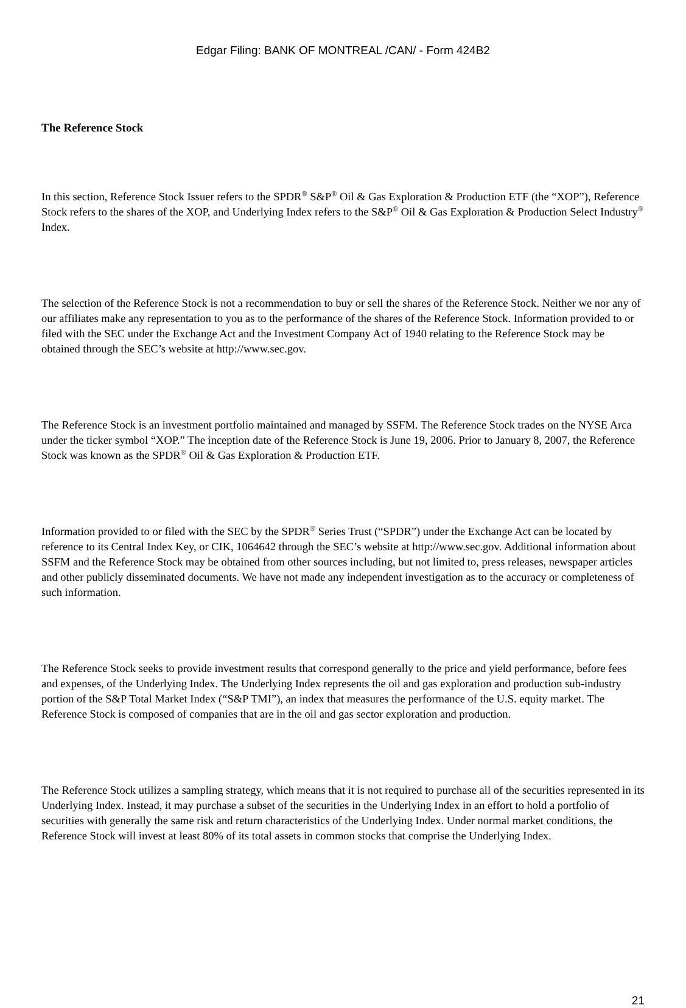Edgar Filing: BANK OF MONTREAL /CAN/ - Form 424B2
The Reference Stock
In this section, Reference Stock Issuer refers to the SPDR<sup>®</sup> S&P<sup>®</sup> Oil & Gas Exploration & Production ETF (the “XOP”), Reference Stock refers to the shares of the XOP, and Underlying Index refers to the S&P<sup>®</sup> Oil & Gas Exploration & Production Select Industry<sup>®</sup> Index.
The selection of the Reference Stock is not a recommendation to buy or sell the shares of the Reference Stock. Neither we nor any of our affiliates make any representation to you as to the performance of the shares of the Reference Stock. Information provided to or filed with the SEC under the Exchange Act and the Investment Company Act of 1940 relating to the Reference Stock may be obtained through the SEC’s website at http://www.sec.gov.
The Reference Stock is an investment portfolio maintained and managed by SSFM. The Reference Stock trades on the NYSE Arca under the ticker symbol “XOP.” The inception date of the Reference Stock is June 19, 2006. Prior to January 8, 2007, the Reference Stock was known as the SPDR<sup>®</sup> Oil & Gas Exploration & Production ETF.
Information provided to or filed with the SEC by the SPDR<sup>®</sup> Series Trust (“SPDR”) under the Exchange Act can be located by reference to its Central Index Key, or CIK, 1064642 through the SEC’s website at http://www.sec.gov. Additional information about SSFM and the Reference Stock may be obtained from other sources including, but not limited to, press releases, newspaper articles and other publicly disseminated documents. We have not made any independent investigation as to the accuracy or completeness of such information.
The Reference Stock seeks to provide investment results that correspond generally to the price and yield performance, before fees and expenses, of the Underlying Index. The Underlying Index represents the oil and gas exploration and production sub-industry portion of the S&P Total Market Index (“S&P TMI”), an index that measures the performance of the U.S. equity market. The Reference Stock is composed of companies that are in the oil and gas sector exploration and production.
The Reference Stock utilizes a sampling strategy, which means that it is not required to purchase all of the securities represented in its Underlying Index. Instead, it may purchase a subset of the securities in the Underlying Index in an effort to hold a portfolio of securities with generally the same risk and return characteristics of the Underlying Index. Under normal market conditions, the Reference Stock will invest at least 80% of its total assets in common stocks that comprise the Underlying Index.
21